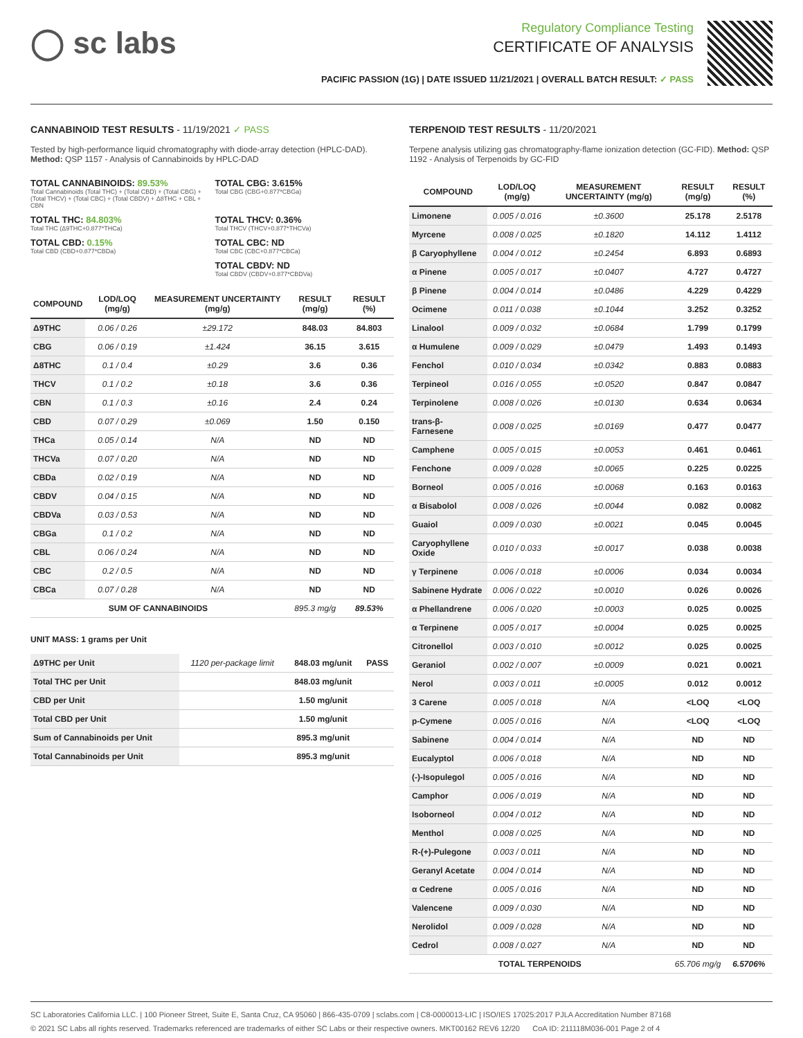◯ sc labs
Regulatory Compliance Testing
CERTIFICATE OF ANALYSIS
PACIFIC PASSION (1G) | DATE ISSUED 11/21/2021 | OVERALL BATCH RESULT: ✓ PASS
CANNABINOID TEST RESULTS - 11/19/2021 ✓ PASS
Tested by high-performance liquid chromatography with diode-array detection (HPLC-DAD). Method: QSP 1157 - Analysis of Cannabinoids by HPLC-DAD
TOTAL CANNABINOIDS: 89.53%
Total Cannabinoids (Total THC) + (Total CBD) + (Total CBG) + (Total THCV) + (Total CBC) + (Total CBDV) + Δ8THC + CBL + CBN
TOTAL CBG: 3.615%
Total CBG (CBG+0.877*CBGa)
TOTAL THC: 84.803%
Total THC (Δ9THC+0.877*THCa)
TOTAL THCV: 0.36%
Total THCV (THCV+0.877*THCVa)
TOTAL CBD: 0.15%
Total CBD (CBD+0.877*CBDa)
TOTAL CBC: ND
Total CBC (CBC+0.877*CBCa)
TOTAL CBDV: ND
Total CBDV (CBDV+0.877*CBDVa)
| COMPOUND | LOD/LOQ (mg/g) | MEASUREMENT UNCERTAINTY (mg/g) | RESULT (mg/g) | RESULT (%) |
| --- | --- | --- | --- | --- |
| Δ9THC | 0.06 / 0.26 | ±29.172 | 848.03 | 84.803 |
| CBG | 0.06 / 0.19 | ±1.424 | 36.15 | 3.615 |
| Δ8THC | 0.1 / 0.4 | ±0.29 | 3.6 | 0.36 |
| THCV | 0.1 / 0.2 | ±0.18 | 3.6 | 0.36 |
| CBN | 0.1 / 0.3 | ±0.16 | 2.4 | 0.24 |
| CBD | 0.07 / 0.29 | ±0.069 | 1.50 | 0.150 |
| THCa | 0.05 / 0.14 | N/A | ND | ND |
| THCVa | 0.07 / 0.20 | N/A | ND | ND |
| CBDa | 0.02 / 0.19 | N/A | ND | ND |
| CBDV | 0.04 / 0.15 | N/A | ND | ND |
| CBDVa | 0.03 / 0.53 | N/A | ND | ND |
| CBGa | 0.1 / 0.2 | N/A | ND | ND |
| CBL | 0.06 / 0.24 | N/A | ND | ND |
| CBC | 0.2 / 0.5 | N/A | ND | ND |
| CBCa | 0.07 / 0.28 | N/A | ND | ND |
| SUM OF CANNABINOIDS | | | 895.3 mg/g | 89.53% |
UNIT MASS: 1 grams per Unit
| Δ9THC per Unit | 1120 per-package limit | 848.03 mg/unit | PASS |
| Total THC per Unit | | 848.03 mg/unit | |
| CBD per Unit | | 1.50 mg/unit | |
| Total CBD per Unit | | 1.50 mg/unit | |
| Sum of Cannabinoids per Unit | | 895.3 mg/unit | |
| Total Cannabinoids per Unit | | 895.3 mg/unit | |
TERPENOID TEST RESULTS - 11/20/2021
Terpene analysis utilizing gas chromatography-flame ionization detection (GC-FID). Method: QSP 1192 - Analysis of Terpenoids by GC-FID
| COMPOUND | LOD/LOQ (mg/g) | MEASUREMENT UNCERTAINTY (mg/g) | RESULT (mg/g) | RESULT (%) |
| --- | --- | --- | --- | --- |
| Limonene | 0.005 / 0.016 | ±0.3600 | 25.178 | 2.5178 |
| Myrcene | 0.008 / 0.025 | ±0.1820 | 14.112 | 1.4112 |
| β Caryophyllene | 0.004 / 0.012 | ±0.2454 | 6.893 | 0.6893 |
| α Pinene | 0.005 / 0.017 | ±0.0407 | 4.727 | 0.4727 |
| β Pinene | 0.004 / 0.014 | ±0.0486 | 4.229 | 0.4229 |
| Ocimene | 0.011 / 0.038 | ±0.1044 | 3.252 | 0.3252 |
| Linalool | 0.009 / 0.032 | ±0.0684 | 1.799 | 0.1799 |
| α Humulene | 0.009 / 0.029 | ±0.0479 | 1.493 | 0.1493 |
| Fenchol | 0.010 / 0.034 | ±0.0342 | 0.883 | 0.0883 |
| Terpineol | 0.016 / 0.055 | ±0.0520 | 0.847 | 0.0847 |
| Terpinolene | 0.008 / 0.026 | ±0.0130 | 0.634 | 0.0634 |
| trans-β-Farnesene | 0.008 / 0.025 | ±0.0169 | 0.477 | 0.0477 |
| Camphene | 0.005 / 0.015 | ±0.0053 | 0.461 | 0.0461 |
| Fenchone | 0.009 / 0.028 | ±0.0065 | 0.225 | 0.0225 |
| Borneol | 0.005 / 0.016 | ±0.0068 | 0.163 | 0.0163 |
| α Bisabolol | 0.008 / 0.026 | ±0.0044 | 0.082 | 0.0082 |
| Guaiol | 0.009 / 0.030 | ±0.0021 | 0.045 | 0.0045 |
| Caryophyllene Oxide | 0.010 / 0.033 | ±0.0017 | 0.038 | 0.0038 |
| γ Terpinene | 0.006 / 0.018 | ±0.0006 | 0.034 | 0.0034 |
| Sabinene Hydrate | 0.006 / 0.022 | ±0.0010 | 0.026 | 0.0026 |
| α Phellandrene | 0.006 / 0.020 | ±0.0003 | 0.025 | 0.0025 |
| α Terpinene | 0.005 / 0.017 | ±0.0004 | 0.025 | 0.0025 |
| Citronellol | 0.003 / 0.010 | ±0.0012 | 0.025 | 0.0025 |
| Geraniol | 0.002 / 0.007 | ±0.0009 | 0.021 | 0.0021 |
| Nerol | 0.003 / 0.011 | ±0.0005 | 0.012 | 0.0012 |
| 3 Carene | 0.005 / 0.018 | N/A | <LOQ | <LOQ |
| p-Cymene | 0.005 / 0.016 | N/A | <LOQ | <LOQ |
| Sabinene | 0.004 / 0.014 | N/A | ND | ND |
| Eucalyptol | 0.006 / 0.018 | N/A | ND | ND |
| (-)-Isopulegol | 0.005 / 0.016 | N/A | ND | ND |
| Camphor | 0.006 / 0.019 | N/A | ND | ND |
| Isoborneol | 0.004 / 0.012 | N/A | ND | ND |
| Menthol | 0.008 / 0.025 | N/A | ND | ND |
| R-(+)-Pulegone | 0.003 / 0.011 | N/A | ND | ND |
| Geranyl Acetate | 0.004 / 0.014 | N/A | ND | ND |
| α Cedrene | 0.005 / 0.016 | N/A | ND | ND |
| Valencene | 0.009 / 0.030 | N/A | ND | ND |
| Nerolidol | 0.009 / 0.028 | N/A | ND | ND |
| Cedrol | 0.008 / 0.027 | N/A | ND | ND |
| TOTAL TERPENOIDS | | | 65.706 mg/g | 6.5706% |
SC Laboratories California LLC. | 100 Pioneer Street, Suite E, Santa Cruz, CA 95060 | 866-435-0709 | sclabs.com | C8-0000013-LIC | ISO/IES 17025:2017 PJLA Accreditation Number 87168
© 2021 SC Labs all rights reserved. Trademarks referenced are trademarks of either SC Labs or their respective owners. MKT00162 REV6 12/20 CoA ID: 211118M036-001 Page 2 of 4